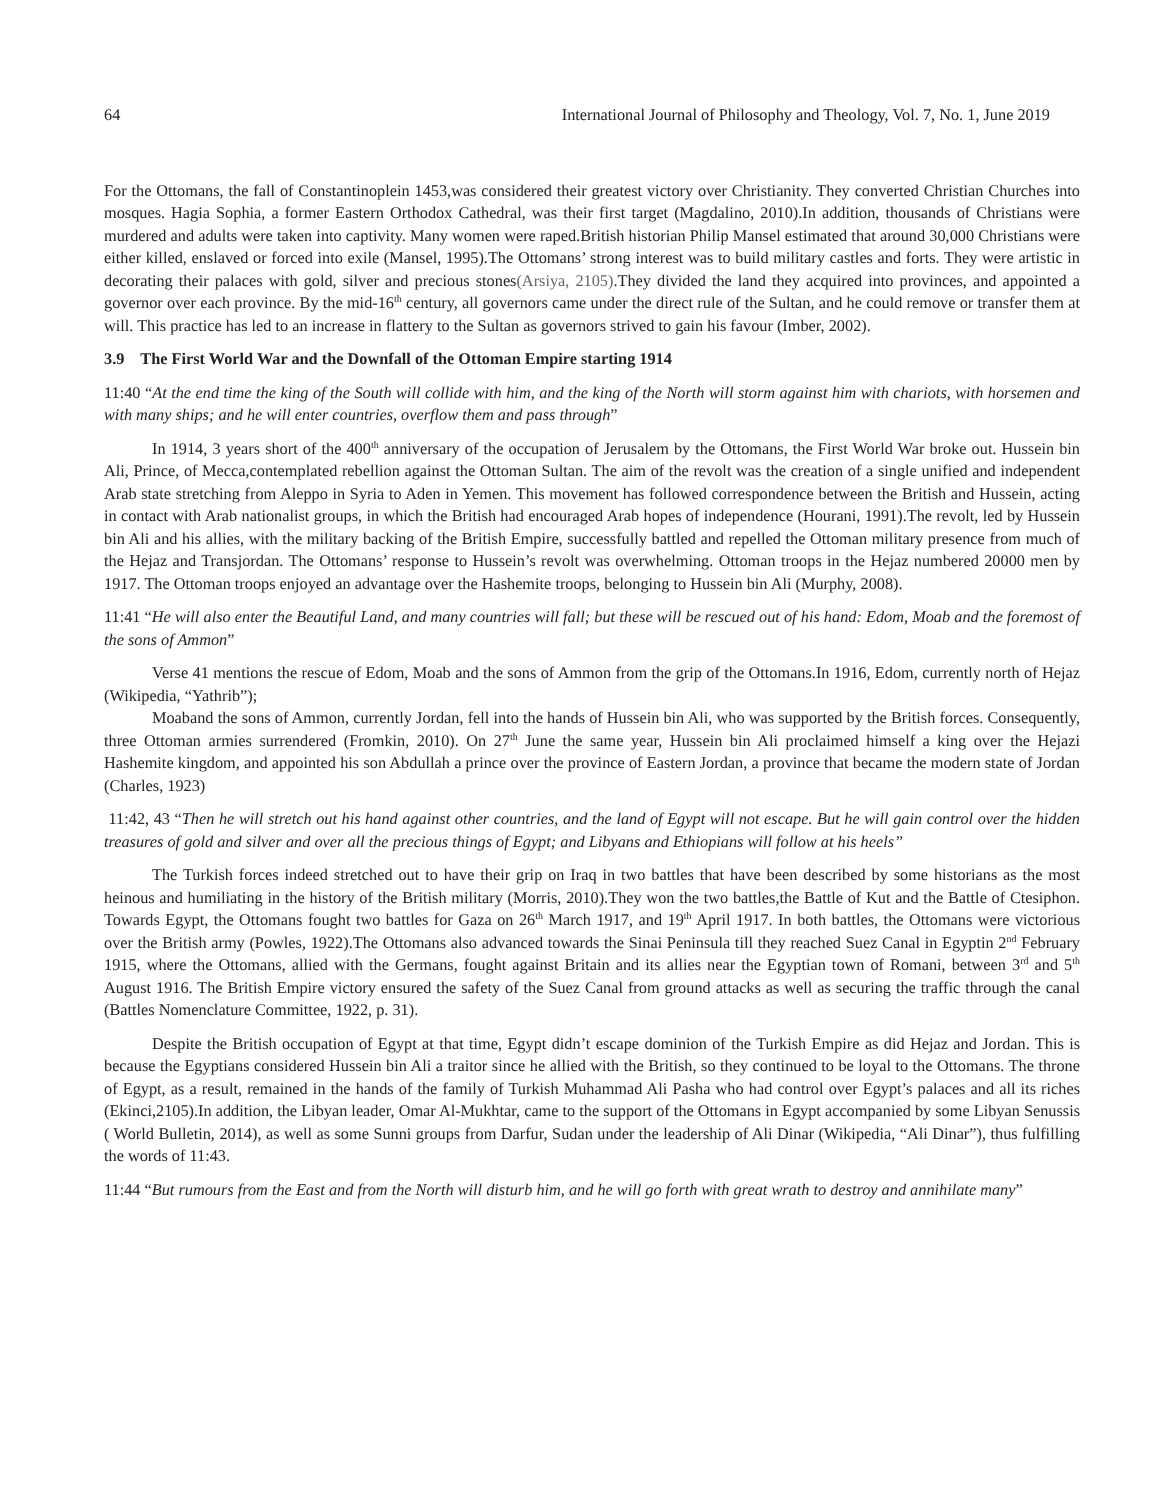64 International Journal of Philosophy and Theology, Vol. 7, No. 1, June 2019
For the Ottomans, the fall of Constantinoplein 1453,was considered their greatest victory over Christianity. They converted Christian Churches into mosques. Hagia Sophia, a former Eastern Orthodox Cathedral, was their first target (Magdalino, 2010).In addition, thousands of Christians were murdered and adults were taken into captivity. Many women were raped.British historian Philip Mansel estimated that around 30,000 Christians were either killed, enslaved or forced into exile (Mansel, 1995).The Ottomans’ strong interest was to build military castles and forts. They were artistic in decorating their palaces with gold, silver and precious stones(Arsiya, 2105).They divided the land they acquired into provinces, and appointed a governor over each province. By the mid-16<sup>th</sup> century, all governors came under the direct rule of the Sultan, and he could remove or transfer them at will. This practice has led to an increase in flattery to the Sultan as governors strived to gain his favour (Imber, 2002).
3.9 The First World War and the Downfall of the Ottoman Empire starting 1914
11:40 “At the end time the king of the South will collide with him, and the king of the North will storm against him with chariots, with horsemen and with many ships; and he will enter countries, overflow them and pass through”
In 1914, 3 years short of the 400<sup>th</sup> anniversary of the occupation of Jerusalem by the Ottomans, the First World War broke out. Hussein bin Ali, Prince, of Mecca,contemplated rebellion against the Ottoman Sultan. The aim of the revolt was the creation of a single unified and independent Arab state stretching from Aleppo in Syria to Aden in Yemen. This movement has followed correspondence between the British and Hussein, acting in contact with Arab nationalist groups, in which the British had encouraged Arab hopes of independence (Hourani, 1991).The revolt, led by Hussein bin Ali and his allies, with the military backing of the British Empire, successfully battled and repelled the Ottoman military presence from much of the Hejaz and Transjordan. The Ottomans’ response to Hussein’s revolt was overwhelming. Ottoman troops in the Hejaz numbered 20000 men by 1917. The Ottoman troops enjoyed an advantage over the Hashemite troops, belonging to Hussein bin Ali (Murphy, 2008).
11:41 “He will also enter the Beautiful Land, and many countries will fall; but these will be rescued out of his hand: Edom, Moab and the foremost of the sons of Ammon”
Verse 41 mentions the rescue of Edom, Moab and the sons of Ammon from the grip of the Ottomans.In 1916, Edom, currently north of Hejaz (Wikipedia, “Yathrib”);
Moaband the sons of Ammon, currently Jordan, fell into the hands of Hussein bin Ali, who was supported by the British forces. Consequently, three Ottoman armies surrendered (Fromkin, 2010). On 27<sup>th</sup> June the same year, Hussein bin Ali proclaimed himself a king over the Hejazi Hashemite kingdom, and appointed his son Abdullah a prince over the province of Eastern Jordan, a province that became the modern state of Jordan (Charles, 1923)
11:42, 43 “Then he will stretch out his hand against other countries, and the land of Egypt will not escape. But he will gain control over the hidden treasures of gold and silver and over all the precious things of Egypt; and Libyans and Ethiopians will follow at his heels”
The Turkish forces indeed stretched out to have their grip on Iraq in two battles that have been described by some historians as the most heinous and humiliating in the history of the British military (Morris, 2010).They won the two battles,the Battle of Kut and the Battle of Ctesiphon. Towards Egypt, the Ottomans fought two battles for Gaza on 26<sup>th</sup> March 1917, and 19<sup>th</sup> April 1917. In both battles, the Ottomans were victorious over the British army (Powles, 1922).The Ottomans also advanced towards the Sinai Peninsula till they reached Suez Canal in Egyptin 2<sup>nd</sup> February 1915, where the Ottomans, allied with the Germans, fought against Britain and its allies near the Egyptian town of Romani, between 3<sup>rd</sup> and 5<sup>th</sup> August 1916. The British Empire victory ensured the safety of the Suez Canal from ground attacks as well as securing the traffic through the canal (Battles Nomenclature Committee, 1922, p. 31).
Despite the British occupation of Egypt at that time, Egypt didn’t escape dominion of the Turkish Empire as did Hejaz and Jordan. This is because the Egyptians considered Hussein bin Ali a traitor since he allied with the British, so they continued to be loyal to the Ottomans. The throne of Egypt, as a result, remained in the hands of the family of Turkish Muhammad Ali Pasha who had control over Egypt’s palaces and all its riches (Ekinci,2105).In addition, the Libyan leader, Omar Al-Mukhtar, came to the support of the Ottomans in Egypt accompanied by some Libyan Senussis ( World Bulletin, 2014), as well as some Sunni groups from Darfur, Sudan under the leadership of Ali Dinar (Wikipedia, “Ali Dinar”), thus fulfilling the words of 11:43.
11:44 “But rumours from the East and from the North will disturb him, and he will go forth with great wrath to destroy and annihilate many”